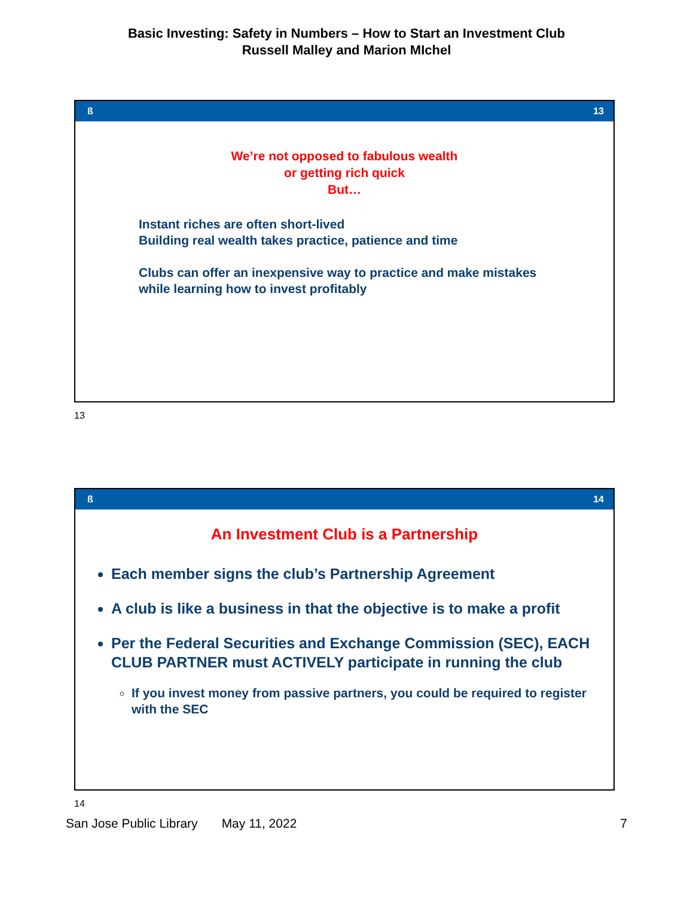Basic Investing: Safety in Numbers – How to Start an Investment Club
Russell Malley and Marion MIchel
ß 13
We’re not opposed to fabulous wealth
or getting rich quick
But…
Instant riches are often short-lived
Building real wealth takes practice, patience and time
Clubs can offer an inexpensive way to practice and make mistakes
while learning how to invest profitably
13
ß 14
An Investment Club is a Partnership
Each member signs the club’s Partnership Agreement
A club is like a business in that the objective is to make a profit
Per the Federal Securities and Exchange Commission (SEC), EACH CLUB PARTNER must ACTIVELY participate in running the club
If you invest money from passive partners, you could be required to register with the SEC
14
San Jose Public Library May 11, 2022 7